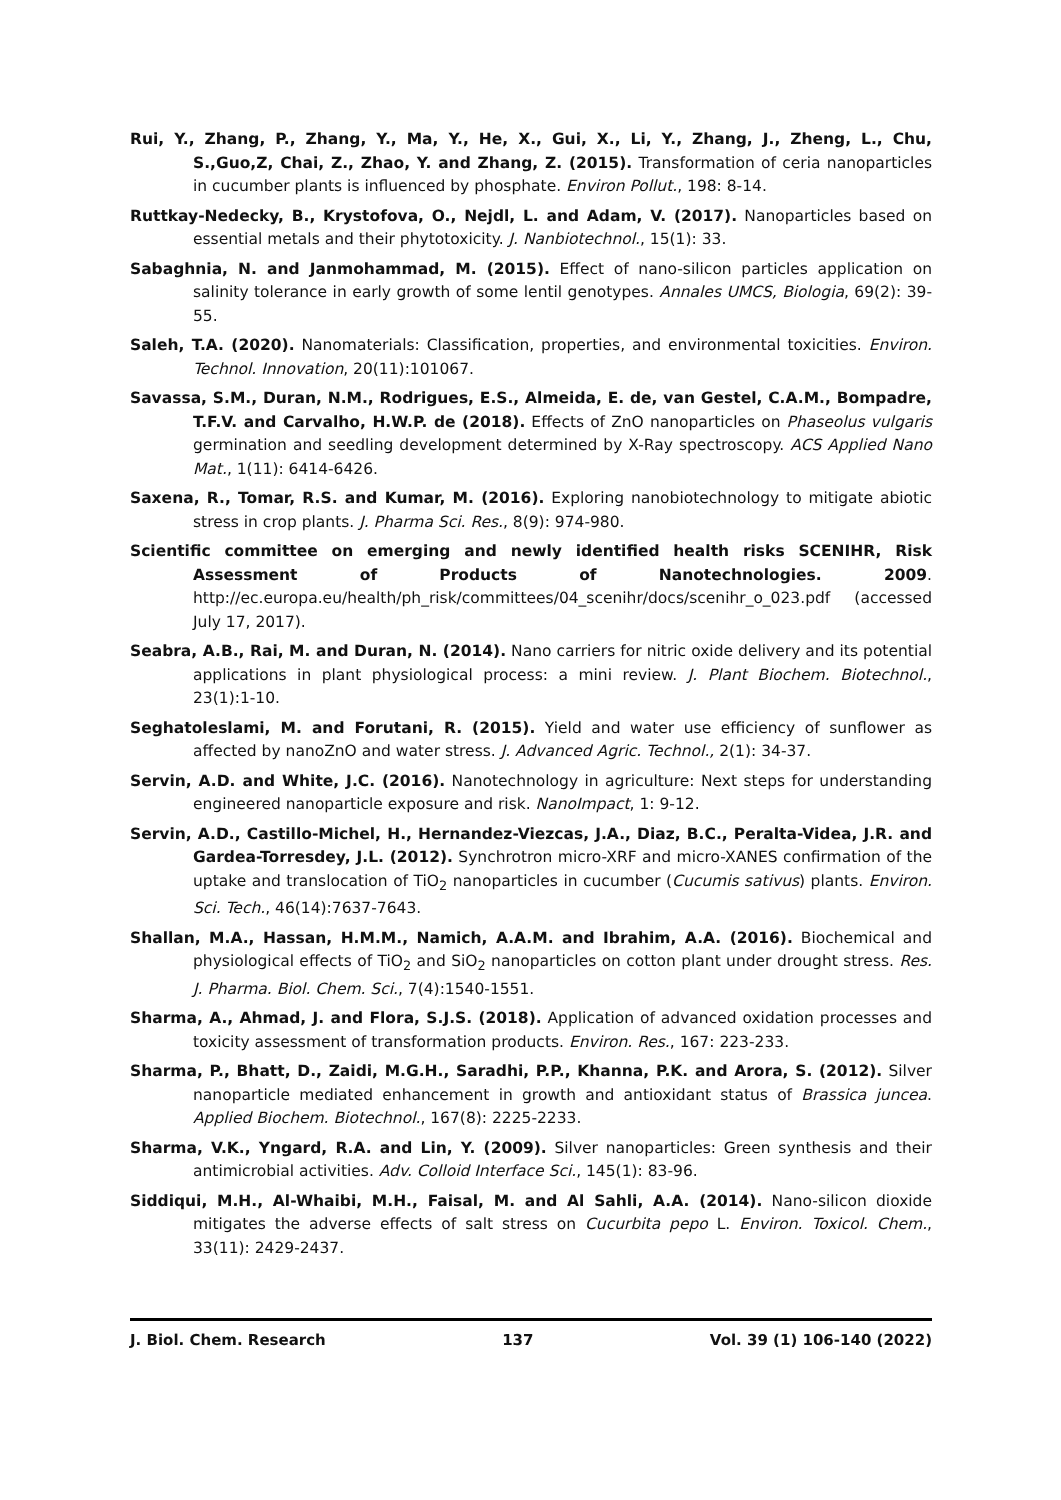Rui, Y., Zhang, P., Zhang, Y., Ma, Y., He, X., Gui, X., Li, Y., Zhang, J., Zheng, L., Chu, S.,Guo,Z, Chai, Z., Zhao, Y. and Zhang, Z. (2015). Transformation of ceria nanoparticles in cucumber plants is influenced by phosphate. Environ Pollut., 198: 8-14.
Ruttkay-Nedecky, B., Krystofova, O., Nejdl, L. and Adam, V. (2017). Nanoparticles based on essential metals and their phytotoxicity. J. Nanbiotechnol., 15(1): 33.
Sabaghnia, N. and Janmohammad, M. (2015). Effect of nano-silicon particles application on salinity tolerance in early growth of some lentil genotypes. Annales UMCS, Biologia, 69(2): 39-55.
Saleh, T.A. (2020). Nanomaterials: Classification, properties, and environmental toxicities. Environ. Technol. Innovation, 20(11):101067.
Savassa, S.M., Duran, N.M., Rodrigues, E.S., Almeida, E. de, van Gestel, C.A.M., Bompadre, T.F.V. and Carvalho, H.W.P. de (2018). Effects of ZnO nanoparticles on Phaseolus vulgaris germination and seedling development determined by X-Ray spectroscopy. ACS Applied Nano Mat., 1(11): 6414-6426.
Saxena, R., Tomar, R.S. and Kumar, M. (2016). Exploring nanobiotechnology to mitigate abiotic stress in crop plants. J. Pharma Sci. Res., 8(9): 974-980.
Scientific committee on emerging and newly identified health risks SCENIHR, Risk Assessment of Products of Nanotechnologies. 2009. http://ec.europa.eu/health/ph_risk/committees/04_scenihr/docs/scenihr_o_023.pdf (accessed July 17, 2017).
Seabra, A.B., Rai, M. and Duran, N. (2014). Nano carriers for nitric oxide delivery and its potential applications in plant physiological process: a mini review. J. Plant Biochem. Biotechnol., 23(1):1-10.
Seghatoleslami, M. and Forutani, R. (2015). Yield and water use efficiency of sunflower as affected by nanoZnO and water stress. J. Advanced Agric. Technol., 2(1): 34-37.
Servin, A.D. and White, J.C. (2016). Nanotechnology in agriculture: Next steps for understanding engineered nanoparticle exposure and risk. NanoImpact, 1: 9-12.
Servin, A.D., Castillo-Michel, H., Hernandez-Viezcas, J.A., Diaz, B.C., Peralta-Videa, J.R. and Gardea-Torresdey, J.L. (2012). Synchrotron micro-XRF and micro-XANES confirmation of the uptake and translocation of TiO<sub>2</sub> nanoparticles in cucumber (Cucumis sativus) plants. Environ. Sci. Tech., 46(14):7637-7643.
Shallan, M.A., Hassan, H.M.M., Namich, A.A.M. and Ibrahim, A.A. (2016). Biochemical and physiological effects of TiO<sub>2</sub> and SiO<sub>2</sub> nanoparticles on cotton plant under drought stress. Res. J. Pharma. Biol. Chem. Sci., 7(4):1540-1551.
Sharma, A., Ahmad, J. and Flora, S.J.S. (2018). Application of advanced oxidation processes and toxicity assessment of transformation products. Environ. Res., 167: 223-233.
Sharma, P., Bhatt, D., Zaidi, M.G.H., Saradhi, P.P., Khanna, P.K. and Arora, S. (2012). Silver nanoparticle mediated enhancement in growth and antioxidant status of Brassica juncea. Applied Biochem. Biotechnol., 167(8): 2225-2233.
Sharma, V.K., Yngard, R.A. and Lin, Y. (2009). Silver nanoparticles: Green synthesis and their antimicrobial activities. Adv. Colloid Interface Sci., 145(1): 83-96.
Siddiqui, M.H., Al-Whaibi, M.H., Faisal, M. and Al Sahli, A.A. (2014). Nano-silicon dioxide mitigates the adverse effects of salt stress on Cucurbita pepo L. Environ. Toxicol. Chem., 33(11): 2429-2437.
J. Biol. Chem. Research 137 Vol. 39 (1) 106-140 (2022)